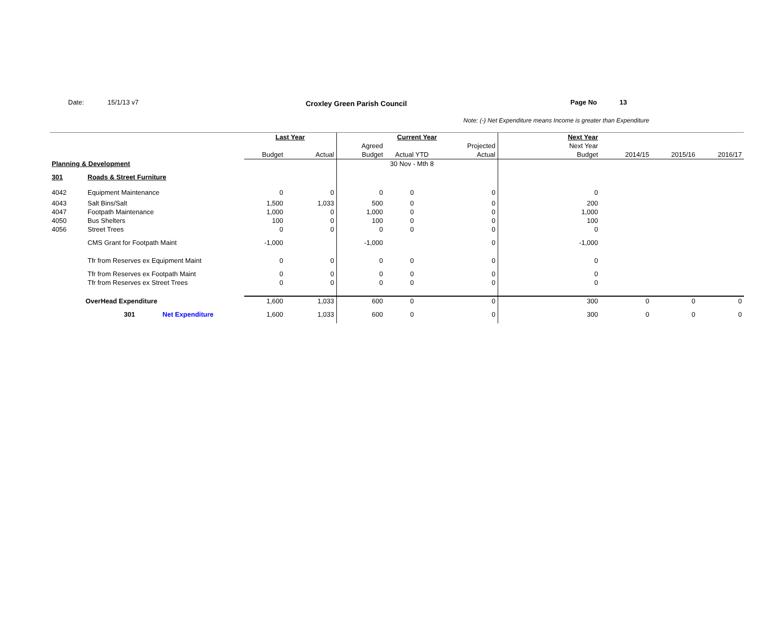Date: 15/1/13 v7 Croxley Green Parish Council Page No 13
Note: (-) Net Expenditure means Income is greater than Expenditure
| | | Last Year | | Current Year | | | Next Year | | | |
| | | | | Agreed | | Projected | Next Year | | | |
| | | Budget | Actual | Budget | Actual YTD | Actual | Budget | 2014/15 | 2015/16 | 2016/17 |
| Planning & Development | | | | | 30 Nov - Mth 8 | | | | | |
| 301 | Roads & Street Furniture | | | | | | | | | |
| 4042 | Equipment Maintenance | 0 | 0 | 0 | 0 | 0 | 0 | | | |
| 4043 | Salt Bins/Salt | 1,500 | 1,033 | 500 | 0 | 0 | 200 | | | |
| 4047 | Footpath Maintenance | 1,000 | 0 | 1,000 | 0 | 0 | 1,000 | | | |
| 4050 | Bus Shelters | 100 | 0 | 100 | 0 | 0 | 100 | | | |
| 4056 | Street Trees | 0 | 0 | 0 | 0 | 0 | 0 | | | |
| | CMS Grant for Footpath Maint | -1,000 | | -1,000 | | 0 | -1,000 | | | |
| | Tfr from Reserves ex Equipment Maint | 0 | 0 | 0 | 0 | 0 | 0 | | | |
| | Tfr from Reserves ex Footpath Maint | 0 | 0 | 0 | 0 | 0 | 0 | | | |
| | Tfr from Reserves ex Street Trees | 0 | 0 | 0 | 0 | 0 | 0 | | | |
| OverHead Expenditure | | 1,600 | 1,033 | 600 | 0 | 0 | 300 | 0 | 0 | 0 |
| 301 Net Expenditure | | 1,600 | 1,033 | 600 | 0 | 0 | 300 | 0 | 0 | 0 |